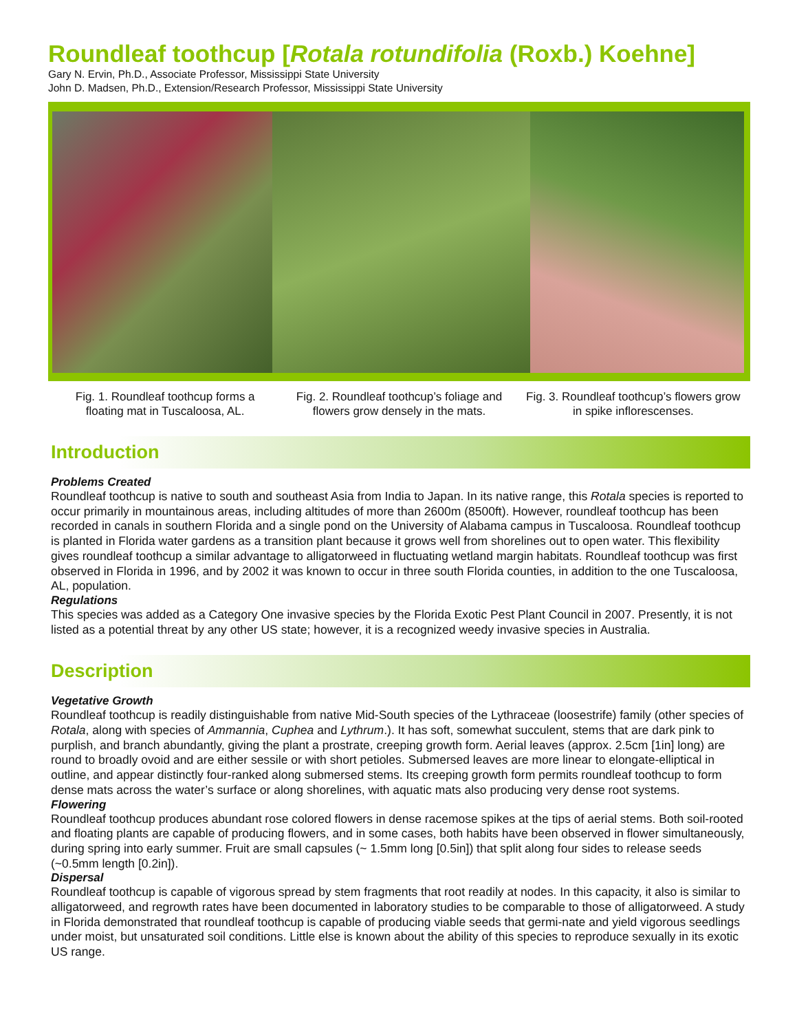Roundleaf toothcup [Rotala rotundifolia (Roxb.) Koehne]
Gary N. Ervin, Ph.D., Associate Professor, Mississippi State University
John D. Madsen, Ph.D., Extension/Research Professor, Mississippi State University
Fig. 1. Roundleaf toothcup forms a floating mat in Tuscaloosa, AL.
Fig. 2. Roundleaf toothcup’s foliage and flowers grow densely in the mats.
Fig. 3. Roundleaf toothcup’s flowers grow in spike inflorescenses.
Introduction
Problems Created
Roundleaf toothcup is native to south and southeast Asia from India to Japan. In its native range, this Rotala species is reported to occur primarily in mountainous areas, including altitudes of more than 2600m (8500ft). However, roundleaf toothcup has been recorded in canals in southern Florida and a single pond on the University of Alabama campus in Tuscaloosa. Roundleaf toothcup is planted in Florida water gardens as a transition plant because it grows well from shorelines out to open water. This flexibility gives roundleaf toothcup a similar advantage to alligatorweed in fluctuating wetland margin habitats. Roundleaf toothcup was first observed in Florida in 1996, and by 2002 it was known to occur in three south Florida counties, in addition to the one Tuscaloosa, AL, population.
Regulations
This species was added as a Category One invasive species by the Florida Exotic Pest Plant Council in 2007. Presently, it is not listed as a potential threat by any other US state; however, it is a recognized weedy invasive species in Australia.
Description
Vegetative Growth
Roundleaf toothcup is readily distinguishable from native Mid-South species of the Lythraceae (loosestrife) family (other species of Rotala, along with species of Ammannia, Cuphea and Lythrum.). It has soft, somewhat succulent, stems that are dark pink to purplish, and branch abundantly, giving the plant a prostrate, creeping growth form. Aerial leaves (approx. 2.5cm [1in] long) are round to broadly ovoid and are either sessile or with short petioles. Submersed leaves are more linear to elongate-elliptical in outline, and appear distinctly four-ranked along submersed stems. Its creeping growth form permits roundleaf toothcup to form dense mats across the water’s surface or along shorelines, with aquatic mats also producing very dense root systems.
Flowering
Roundleaf toothcup produces abundant rose colored flowers in dense racemose spikes at the tips of aerial stems. Both soil-rooted and floating plants are capable of producing flowers, and in some cases, both habits have been observed in flower simultaneously, during spring into early summer. Fruit are small capsules (~ 1.5mm long [0.5in]) that split along four sides to release seeds (~0.5mm length [0.2in]).
Dispersal
Roundleaf toothcup is capable of vigorous spread by stem fragments that root readily at nodes. In this capacity, it also is similar to alligatorweed, and regrowth rates have been documented in laboratory studies to be comparable to those of alligatorweed. A study in Florida demonstrated that roundleaf toothcup is capable of producing viable seeds that germi-nate and yield vigorous seedlings under moist, but unsaturated soil conditions. Little else is known about the ability of this species to reproduce sexually in its exotic US range.